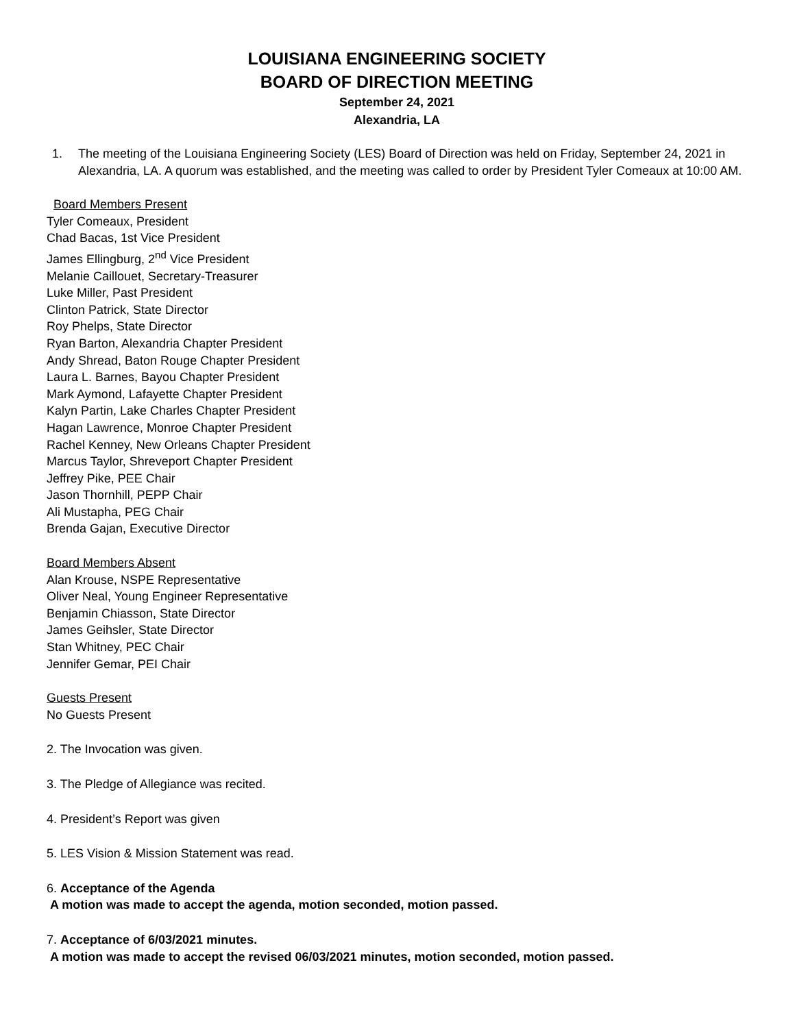LOUISIANA ENGINEERING SOCIETY
BOARD OF DIRECTION MEETING
September 24, 2021
Alexandria, LA
1. The meeting of the Louisiana Engineering Society (LES) Board of Direction was held on Friday, September 24, 2021 in Alexandria, LA. A quorum was established, and the meeting was called to order by President Tyler Comeaux at 10:00 AM.
Board Members Present
Tyler Comeaux, President
Chad Bacas, 1st Vice President
James Ellingburg, 2<sup>nd</sup> Vice President
Melanie Caillouet, Secretary-Treasurer
Luke Miller, Past President
Clinton Patrick, State Director
Roy Phelps, State Director
Ryan Barton, Alexandria Chapter President
Andy Shread, Baton Rouge Chapter President
Laura L. Barnes, Bayou Chapter President
Mark Aymond, Lafayette Chapter President
Kalyn Partin, Lake Charles Chapter President
Hagan Lawrence, Monroe Chapter President
Rachel Kenney, New Orleans Chapter President
Marcus Taylor, Shreveport Chapter President
Jeffrey Pike, PEE Chair
Jason Thornhill, PEPP Chair
Ali Mustapha, PEG Chair
Brenda Gajan, Executive Director
Board Members Absent
Alan Krouse, NSPE Representative
Oliver Neal, Young Engineer Representative
Benjamin Chiasson, State Director
James Geihsler, State Director
Stan Whitney, PEC Chair
Jennifer Gemar, PEI Chair
Guests Present
No Guests Present
2. The Invocation was given.
3. The Pledge of Allegiance was recited.
4. President’s Report was given
5. LES Vision & Mission Statement was read.
6. Acceptance of the Agenda
A motion was made to accept the agenda, motion seconded, motion passed.
7. Acceptance of 6/03/2021 minutes.
A motion was made to accept the revised 06/03/2021 minutes, motion seconded, motion passed.